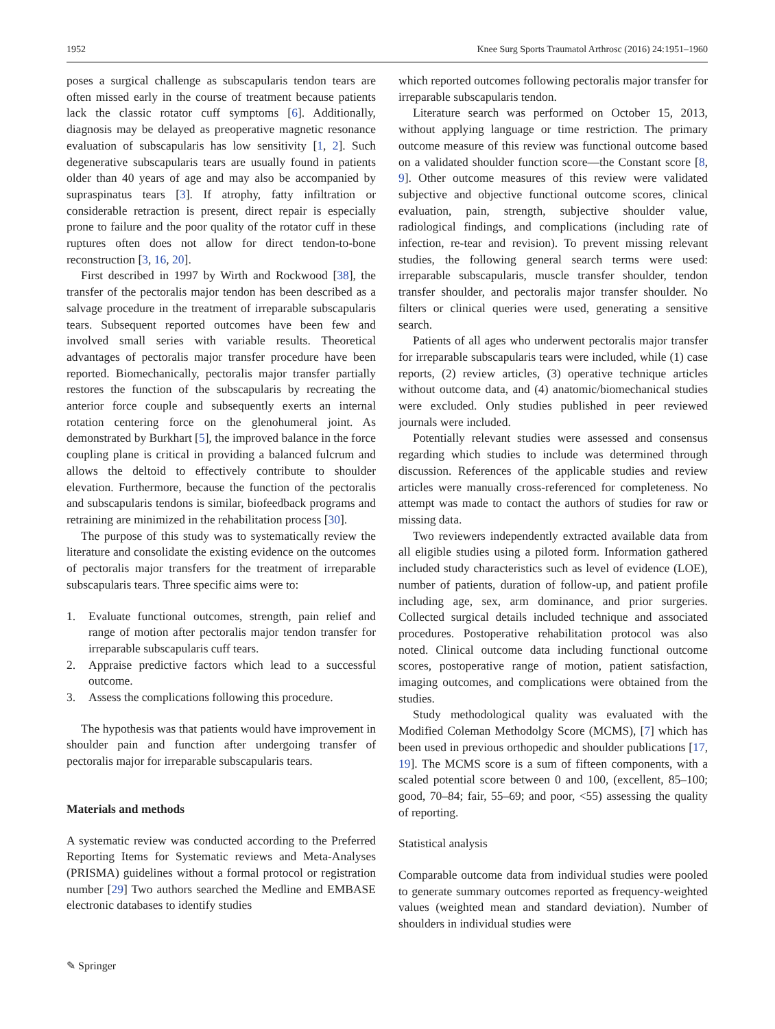1952 Knee Surg Sports Traumatol Arthrosc (2016) 24:1951–1960
poses a surgical challenge as subscapularis tendon tears are often missed early in the course of treatment because patients lack the classic rotator cuff symptoms [6]. Additionally, diagnosis may be delayed as preoperative magnetic resonance evaluation of subscapularis has low sensitivity [1, 2]. Such degenerative subscapularis tears are usually found in patients older than 40 years of age and may also be accompanied by supraspinatus tears [3]. If atrophy, fatty infiltration or considerable retraction is present, direct repair is especially prone to failure and the poor quality of the rotator cuff in these ruptures often does not allow for direct tendon-to-bone reconstruction [3, 16, 20].
First described in 1997 by Wirth and Rockwood [38], the transfer of the pectoralis major tendon has been described as a salvage procedure in the treatment of irreparable subscapularis tears. Subsequent reported outcomes have been few and involved small series with variable results. Theoretical advantages of pectoralis major transfer procedure have been reported. Biomechanically, pectoralis major transfer partially restores the function of the subscapularis by recreating the anterior force couple and subsequently exerts an internal rotation centering force on the glenohumeral joint. As demonstrated by Burkhart [5], the improved balance in the force coupling plane is critical in providing a balanced fulcrum and allows the deltoid to effectively contribute to shoulder elevation. Furthermore, because the function of the pectoralis and subscapularis tendons is similar, biofeedback programs and retraining are minimized in the rehabilitation process [30].
The purpose of this study was to systematically review the literature and consolidate the existing evidence on the outcomes of pectoralis major transfers for the treatment of irreparable subscapularis tears. Three specific aims were to:
1. Evaluate functional outcomes, strength, pain relief and range of motion after pectoralis major tendon transfer for irreparable subscapularis cuff tears.
2. Appraise predictive factors which lead to a successful outcome.
3. Assess the complications following this procedure.
The hypothesis was that patients would have improvement in shoulder pain and function after undergoing transfer of pectoralis major for irreparable subscapularis tears.
Materials and methods
A systematic review was conducted according to the Preferred Reporting Items for Systematic reviews and Meta-Analyses (PRISMA) guidelines without a formal protocol or registration number [29] Two authors searched the Medline and EMBASE electronic databases to identify studies
which reported outcomes following pectoralis major transfer for irreparable subscapularis tendon.
Literature search was performed on October 15, 2013, without applying language or time restriction. The primary outcome measure of this review was functional outcome based on a validated shoulder function score—the Constant score [8, 9]. Other outcome measures of this review were validated subjective and objective functional outcome scores, clinical evaluation, pain, strength, subjective shoulder value, radiological findings, and complications (including rate of infection, re-tear and revision). To prevent missing relevant studies, the following general search terms were used: irreparable subscapularis, muscle transfer shoulder, tendon transfer shoulder, and pectoralis major transfer shoulder. No filters or clinical queries were used, generating a sensitive search.
Patients of all ages who underwent pectoralis major transfer for irreparable subscapularis tears were included, while (1) case reports, (2) review articles, (3) operative technique articles without outcome data, and (4) anatomic/biomechanical studies were excluded. Only studies published in peer reviewed journals were included.
Potentially relevant studies were assessed and consensus regarding which studies to include was determined through discussion. References of the applicable studies and review articles were manually cross-referenced for completeness. No attempt was made to contact the authors of studies for raw or missing data.
Two reviewers independently extracted available data from all eligible studies using a piloted form. Information gathered included study characteristics such as level of evidence (LOE), number of patients, duration of follow-up, and patient profile including age, sex, arm dominance, and prior surgeries. Collected surgical details included technique and associated procedures. Postoperative rehabilitation protocol was also noted. Clinical outcome data including functional outcome scores, postoperative range of motion, patient satisfaction, imaging outcomes, and complications were obtained from the studies.
Study methodological quality was evaluated with the Modified Coleman Methodolgy Score (MCMS), [7] which has been used in previous orthopedic and shoulder publications [17, 19]. The MCMS score is a sum of fifteen components, with a scaled potential score between 0 and 100, (excellent, 85–100; good, 70–84; fair, 55–69; and poor, <55) assessing the quality of reporting.
Statistical analysis
Comparable outcome data from individual studies were pooled to generate summary outcomes reported as frequency-weighted values (weighted mean and standard deviation). Number of shoulders in individual studies were
✎ Springer